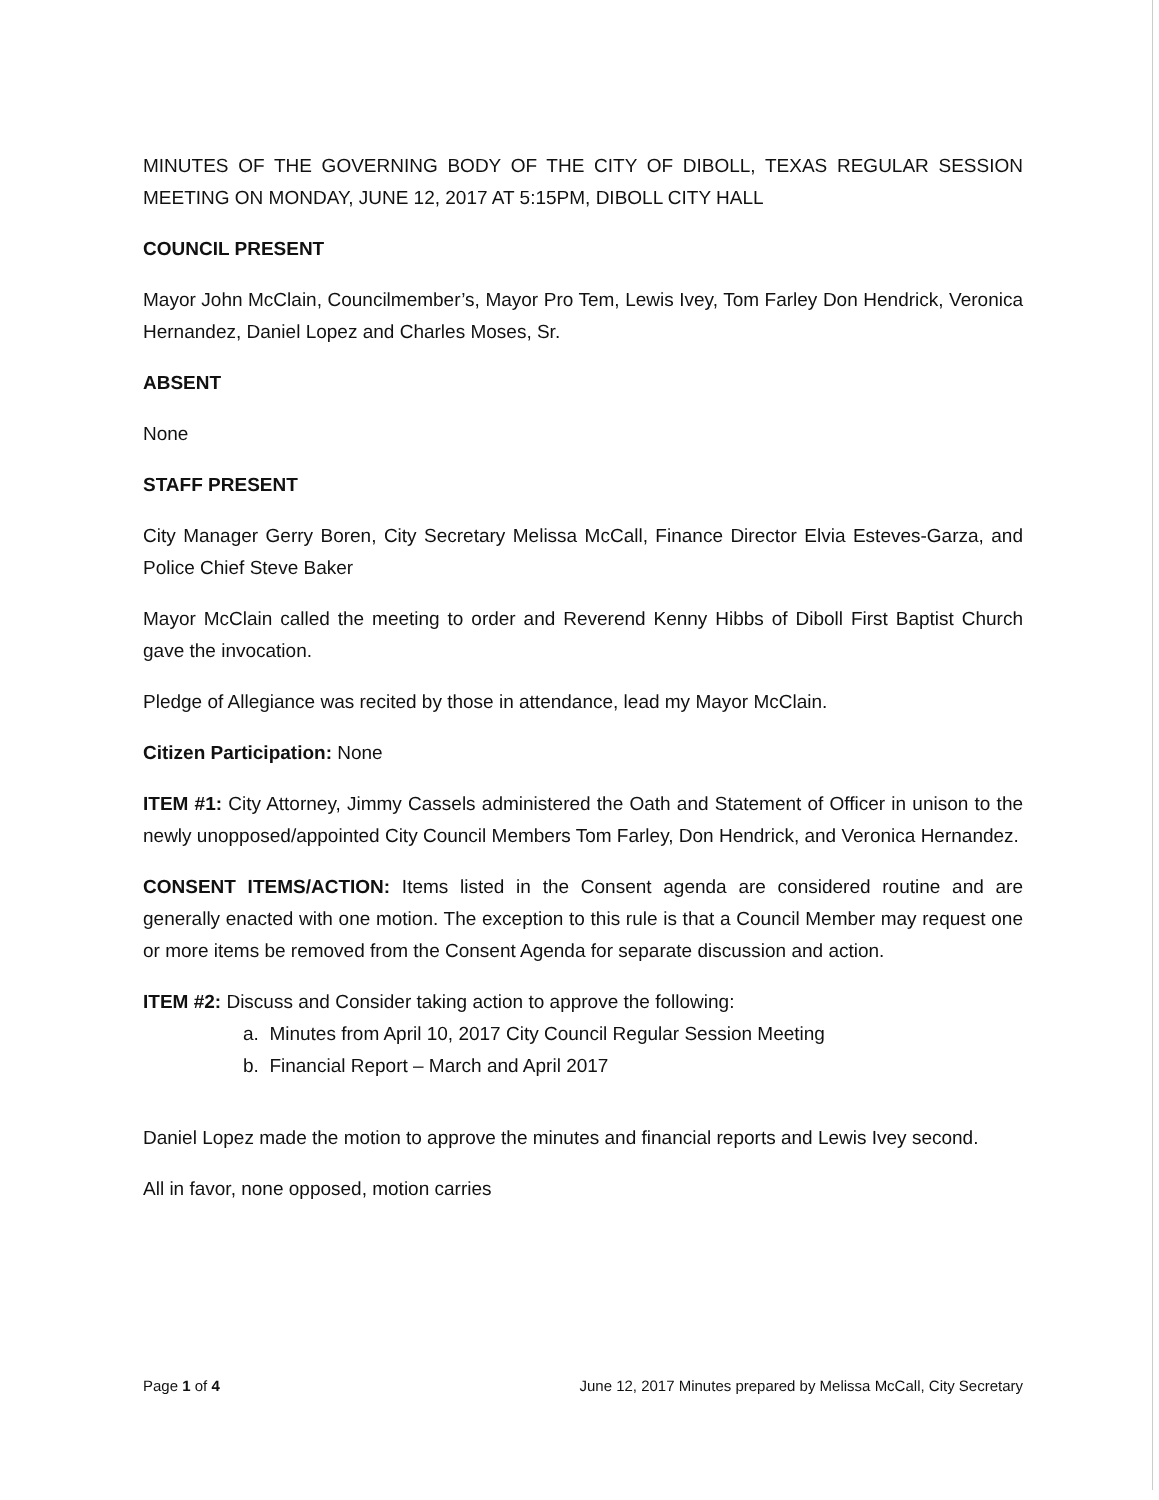MINUTES OF THE GOVERNING BODY OF THE CITY OF DIBOLL, TEXAS REGULAR SESSION MEETING ON MONDAY, JUNE 12, 2017 AT 5:15PM, DIBOLL CITY HALL
COUNCIL PRESENT
Mayor John McClain, Councilmember’s, Mayor Pro Tem, Lewis Ivey, Tom Farley Don Hendrick, Veronica Hernandez, Daniel Lopez and Charles Moses, Sr.
ABSENT
None
STAFF PRESENT
City Manager Gerry Boren, City Secretary Melissa McCall, Finance Director Elvia Esteves-Garza, and Police Chief Steve Baker
Mayor McClain called the meeting to order and Reverend Kenny Hibbs of Diboll First Baptist Church gave the invocation.
Pledge of Allegiance was recited by those in attendance, lead my Mayor McClain.
Citizen Participation: None
ITEM #1: City Attorney, Jimmy Cassels administered the Oath and Statement of Officer in unison to the newly unopposed/appointed City Council Members Tom Farley, Don Hendrick, and Veronica Hernandez.
CONSENT ITEMS/ACTION: Items listed in the Consent agenda are considered routine and are generally enacted with one motion. The exception to this rule is that a Council Member may request one or more items be removed from the Consent Agenda for separate discussion and action.
ITEM #2: Discuss and Consider taking action to approve the following:
a. Minutes from April 10, 2017 City Council Regular Session Meeting
b. Financial Report – March and April 2017
Daniel Lopez made the motion to approve the minutes and financial reports and Lewis Ivey second.
All in favor, none opposed, motion carries
Page 1 of 4 June 12, 2017 Minutes prepared by Melissa McCall, City Secretary